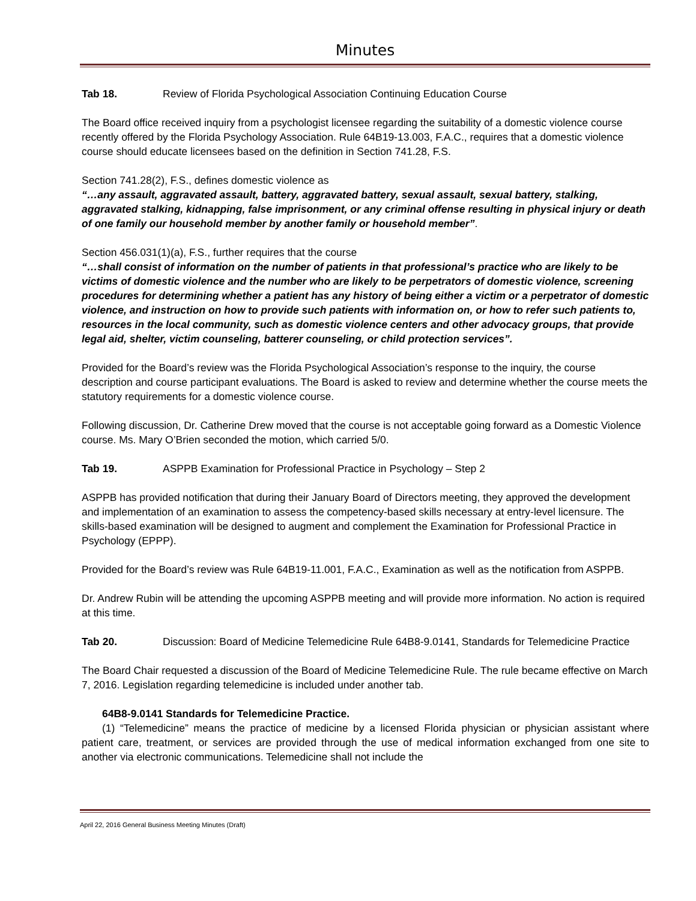Minutes
Tab 18. Review of Florida Psychological Association Continuing Education Course
The Board office received inquiry from a psychologist licensee regarding the suitability of a domestic violence course recently offered by the Florida Psychology Association. Rule 64B19-13.003, F.A.C., requires that a domestic violence course should educate licensees based on the definition in Section 741.28, F.S.
Section 741.28(2), F.S., defines domestic violence as
“…any assault, aggravated assault, battery, aggravated battery, sexual assault, sexual battery, stalking, aggravated stalking, kidnapping, false imprisonment, or any criminal offense resulting in physical injury or death of one family our household member by another family or household member”.
Section 456.031(1)(a), F.S., further requires that the course
“…shall consist of information on the number of patients in that professional’s practice who are likely to be victims of domestic violence and the number who are likely to be perpetrators of domestic violence, screening procedures for determining whether a patient has any history of being either a victim or a perpetrator of domestic violence, and instruction on how to provide such patients with information on, or how to refer such patients to, resources in the local community, such as domestic violence centers and other advocacy groups, that provide legal aid, shelter, victim counseling, batterer counseling, or child protection services”.
Provided for the Board’s review was the Florida Psychological Association’s response to the inquiry, the course description and course participant evaluations. The Board is asked to review and determine whether the course meets the statutory requirements for a domestic violence course.
Following discussion, Dr. Catherine Drew moved that the course is not acceptable going forward as a Domestic Violence course. Ms. Mary O’Brien seconded the motion, which carried 5/0.
Tab 19. ASPPB Examination for Professional Practice in Psychology – Step 2
ASPPB has provided notification that during their January Board of Directors meeting, they approved the development and implementation of an examination to assess the competency-based skills necessary at entry-level licensure. The skills-based examination will be designed to augment and complement the Examination for Professional Practice in Psychology (EPPP).
Provided for the Board’s review was Rule 64B19-11.001, F.A.C., Examination as well as the notification from ASPPB.
Dr. Andrew Rubin will be attending the upcoming ASPPB meeting and will provide more information. No action is required at this time.
Tab 20. Discussion: Board of Medicine Telemedicine Rule 64B8-9.0141, Standards for Telemedicine Practice
The Board Chair requested a discussion of the Board of Medicine Telemedicine Rule. The rule became effective on March 7, 2016. Legislation regarding telemedicine is included under another tab.
64B8-9.0141 Standards for Telemedicine Practice.
(1) “Telemedicine” means the practice of medicine by a licensed Florida physician or physician assistant where patient care, treatment, or services are provided through the use of medical information exchanged from one site to another via electronic communications. Telemedicine shall not include the
April 22, 2016 General Business Meeting Minutes (Draft)